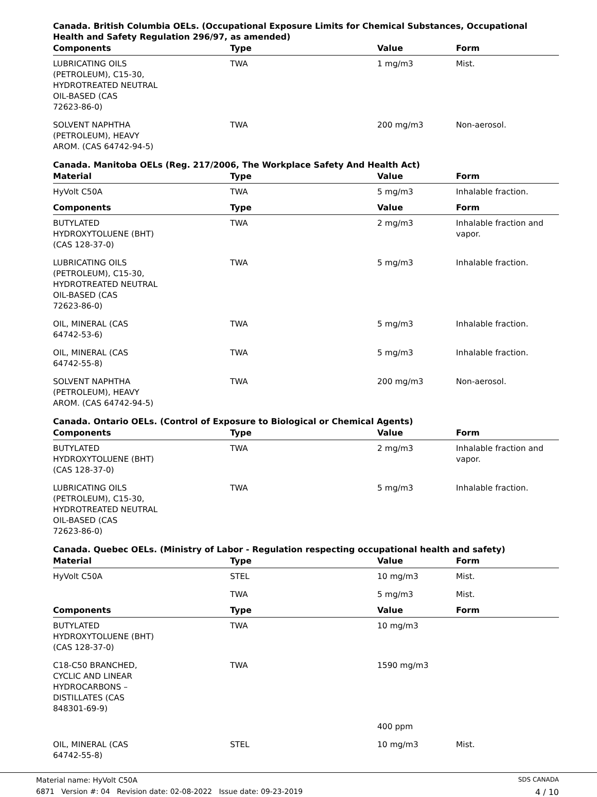Canada. British Columbia OELs. (Occupational Exposure Limits for Chemical Substances, Occupational Health and Safety Regulation 296/97, as amended)
| Components | Type | Value | Form |
| --- | --- | --- | --- |
| LUBRICATING OILS (PETROLEUM), C15-30, HYDROTREATED NEUTRAL OIL-BASED (CAS 72623-86-0) | TWA | 1 mg/m3 | Mist. |
| SOLVENT NAPHTHA (PETROLEUM), HEAVY AROM. (CAS 64742-94-5) | TWA | 200 mg/m3 | Non-aerosol. |
Canada. Manitoba OELs (Reg. 217/2006, The Workplace Safety And Health Act)
| Material | Type | Value | Form |
| --- | --- | --- | --- |
| HyVolt C50A | TWA | 5 mg/m3 | Inhalable fraction. |
| Components | Type | Value | Form |
| BUTYLATED HYDROXYTOLUENE (BHT) (CAS 128-37-0) | TWA | 2 mg/m3 | Inhalable fraction and vapor. |
| LUBRICATING OILS (PETROLEUM), C15-30, HYDROTREATED NEUTRAL OIL-BASED (CAS 72623-86-0) | TWA | 5 mg/m3 | Inhalable fraction. |
| OIL, MINERAL (CAS 64742-53-6) | TWA | 5 mg/m3 | Inhalable fraction. |
| OIL, MINERAL (CAS 64742-55-8) | TWA | 5 mg/m3 | Inhalable fraction. |
| SOLVENT NAPHTHA (PETROLEUM), HEAVY AROM. (CAS 64742-94-5) | TWA | 200 mg/m3 | Non-aerosol. |
Canada. Ontario OELs. (Control of Exposure to Biological or Chemical Agents)
| Components | Type | Value | Form |
| --- | --- | --- | --- |
| BUTYLATED HYDROXYTOLUENE (BHT) (CAS 128-37-0) | TWA | 2 mg/m3 | Inhalable fraction and vapor. |
| LUBRICATING OILS (PETROLEUM), C15-30, HYDROTREATED NEUTRAL OIL-BASED (CAS 72623-86-0) | TWA | 5 mg/m3 | Inhalable fraction. |
Canada. Quebec OELs. (Ministry of Labor - Regulation respecting occupational health and safety)
| Material | Type | Value | Form |
| --- | --- | --- | --- |
| HyVolt C50A | STEL | 10 mg/m3 | Mist. |
| | TWA | 5 mg/m3 | Mist. |
| Components | Type | Value | Form |
| BUTYLATED HYDROXYTOLUENE (BHT) (CAS 128-37-0) | TWA | 10 mg/m3 | |
| C18-C50 BRANCHED, CYCLIC AND LINEAR HYDROCARBONS – DISTILLATES (CAS 848301-69-9) | TWA | 1590 mg/m3 | |
| | | 400 ppm | |
| OIL, MINERAL (CAS 64742-55-8) | STEL | 10 mg/m3 | Mist. |
Material name: HyVolt C50A SDS CANADA
6871 Version #: 04 Revision date: 02-08-2022 Issue date: 09-23-2019 4 / 10